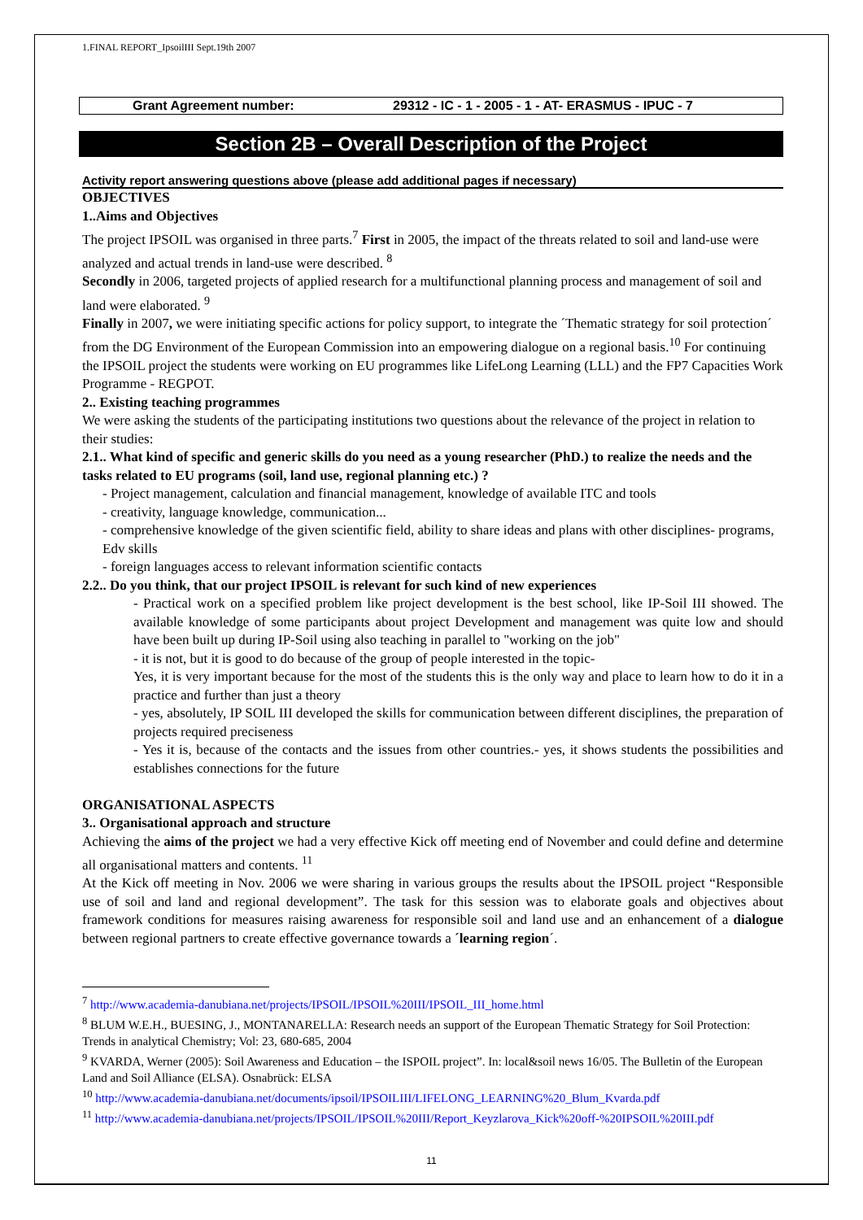1.FINAL REPORT_IpsoilIII Sept.19th 2007
Grant Agreement number: 29312 - IC - 1 - 2005 - 1 - AT- ERASMUS - IPUC - 7
Section 2B – Overall Description of the Project
Activity report answering questions above (please add additional pages if necessary)
OBJECTIVES
1..Aims and Objectives
The project IPSOIL was organised in three parts.<sup>7</sup> First in 2005, the impact of the threats related to soil and land-use were analyzed and actual trends in land-use were described. <sup>8</sup>
Secondly in 2006, targeted projects of applied research for a multifunctional planning process and management of soil and land were elaborated. <sup>9</sup>
Finally in 2007, we were initiating specific actions for policy support, to integrate the ´Thematic strategy for soil protection´ from the DG Environment of the European Commission into an empowering dialogue on a regional basis.<sup>10</sup> For continuing the IPSOIL project the students were working on EU programmes like LifeLong Learning (LLL) and the FP7 Capacities Work Programme - REGPOT.
2.. Existing teaching programmes
We were asking the students of the participating institutions two questions about the relevance of the project in relation to their studies:
2.1.. What kind of specific and generic skills do you need as a young researcher (PhD.) to realize the needs and the tasks related to EU programs (soil, land use, regional planning etc.) ?
- Project management, calculation and financial management, knowledge of available ITC and tools
- creativity, language knowledge, communication...
- comprehensive knowledge of the given scientific field, ability to share ideas and plans with other disciplines- programs, Edv skills
- foreign languages access to relevant information scientific contacts
2.2.. Do you think, that our project IPSOIL is relevant for such kind of new experiences
- Practical work on a specified problem like project development is the best school, like IP-Soil III showed. The available knowledge of some participants about project Development and management was quite low and should have been built up during IP-Soil using also teaching in parallel to "working on the job"
- it is not, but it is good to do because of the group of people interested in the topic-
Yes, it is very important because for the most of the students this is the only way and place to learn how to do it in a practice and further than just a theory
- yes, absolutely, IP SOIL III developed the skills for communication between different disciplines, the preparation of projects required preciseness
- Yes it is, because of the contacts and the issues from other countries.- yes, it shows students the possibilities and establishes connections for the future
ORGANISATIONAL ASPECTS
3.. Organisational approach and structure
Achieving the aims of the project we had a very effective Kick off meeting end of November and could define and determine all organisational matters and contents. <sup>11</sup>
At the Kick off meeting in Nov. 2006 we were sharing in various groups the results about the IPSOIL project “Responsible use of soil and land and regional development”. The task for this session was to elaborate goals and objectives about framework conditions for measures raising awareness for responsible soil and land use and an enhancement of a dialogue between regional partners to create effective governance towards a ´learning region´.
<sup>7</sup> http://www.academia-danubiana.net/projects/IPSOIL/IPSOIL%20III/IPSOIL_III_home.html
<sup>8</sup> BLUM W.E.H., BUESING, J., MONTANARELLA: Research needs an support of the European Thematic Strategy for Soil Protection: Trends in analytical Chemistry; Vol: 23, 680-685, 2004
<sup>9</sup> KVARDA, Werner (2005): Soil Awareness and Education – the ISPOIL project”. In: local&soil news 16/05. The Bulletin of the European Land and Soil Alliance (ELSA). Osnabrück: ELSA
<sup>10</sup> http://www.academia-danubiana.net/documents/ipsoil/IPSOILIII/LIFELONG_LEARNING%20_Blum_Kvarda.pdf
<sup>11</sup> http://www.academia-danubiana.net/projects/IPSOIL/IPSOIL%20III/Report_Keyzlarova_Kick%20off-%20IPSOIL%20III.pdf
11